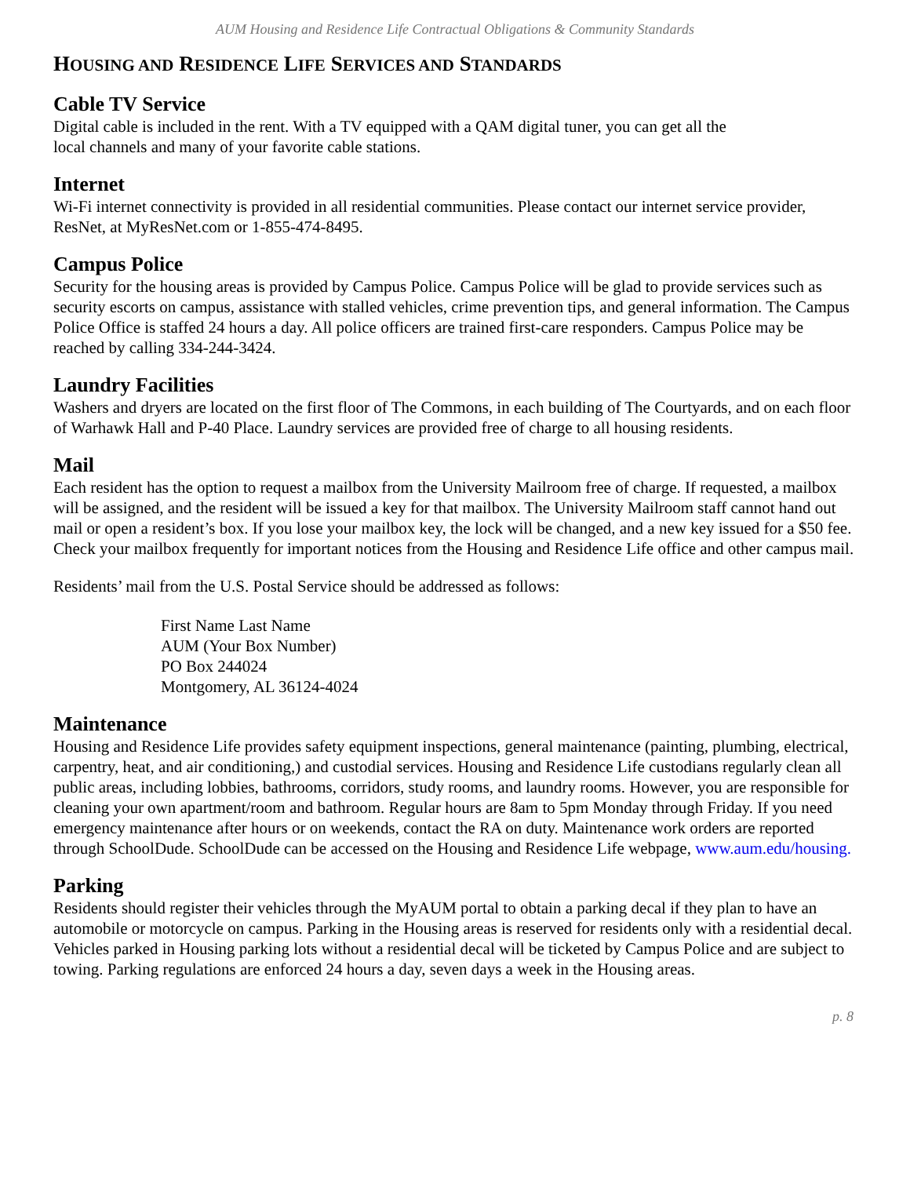AUM Housing and Residence Life Contractual Obligations & Community Standards
HOUSING AND RESIDENCE LIFE SERVICES AND STANDARDS
Cable TV Service
Digital cable is included in the rent. With a TV equipped with a QAM digital tuner, you can get all the
local channels and many of your favorite cable stations.
Internet
Wi-Fi internet connectivity is provided in all residential communities. Please contact our internet service provider, ResNet, at MyResNet.com or 1-855-474-8495.
Campus Police
Security for the housing areas is provided by Campus Police. Campus Police will be glad to provide services such as security escorts on campus, assistance with stalled vehicles, crime prevention tips, and general information. The Campus Police Office is staffed 24 hours a day. All police officers are trained first-care responders. Campus Police may be reached by calling 334-244-3424.
Laundry Facilities
Washers and dryers are located on the first floor of The Commons, in each building of The Courtyards, and on each floor of Warhawk Hall and P-40 Place. Laundry services are provided free of charge to all housing residents.
Mail
Each resident has the option to request a mailbox from the University Mailroom free of charge. If requested, a mailbox will be assigned, and the resident will be issued a key for that mailbox. The University Mailroom staff cannot hand out mail or open a resident’s box. If you lose your mailbox key, the lock will be changed, and a new key issued for a $50 fee. Check your mailbox frequently for important notices from the Housing and Residence Life office and other campus mail.
Residents’ mail from the U.S. Postal Service should be addressed as follows:
First Name Last Name
AUM (Your Box Number)
PO Box 244024
Montgomery, AL 36124-4024
Maintenance
Housing and Residence Life provides safety equipment inspections, general maintenance (painting, plumbing, electrical, carpentry, heat, and air conditioning,) and custodial services. Housing and Residence Life custodians regularly clean all public areas, including lobbies, bathrooms, corridors, study rooms, and laundry rooms. However, you are responsible for cleaning your own apartment/room and bathroom. Regular hours are 8am to 5pm Monday through Friday. If you need emergency maintenance after hours or on weekends, contact the RA on duty. Maintenance work orders are reported through SchoolDude. SchoolDude can be accessed on the Housing and Residence Life webpage, www.aum.edu/housing.
Parking
Residents should register their vehicles through the MyAUM portal to obtain a parking decal if they plan to have an automobile or motorcycle on campus. Parking in the Housing areas is reserved for residents only with a residential decal. Vehicles parked in Housing parking lots without a residential decal will be ticketed by Campus Police and are subject to towing. Parking regulations are enforced 24 hours a day, seven days a week in the Housing areas.
p. 8